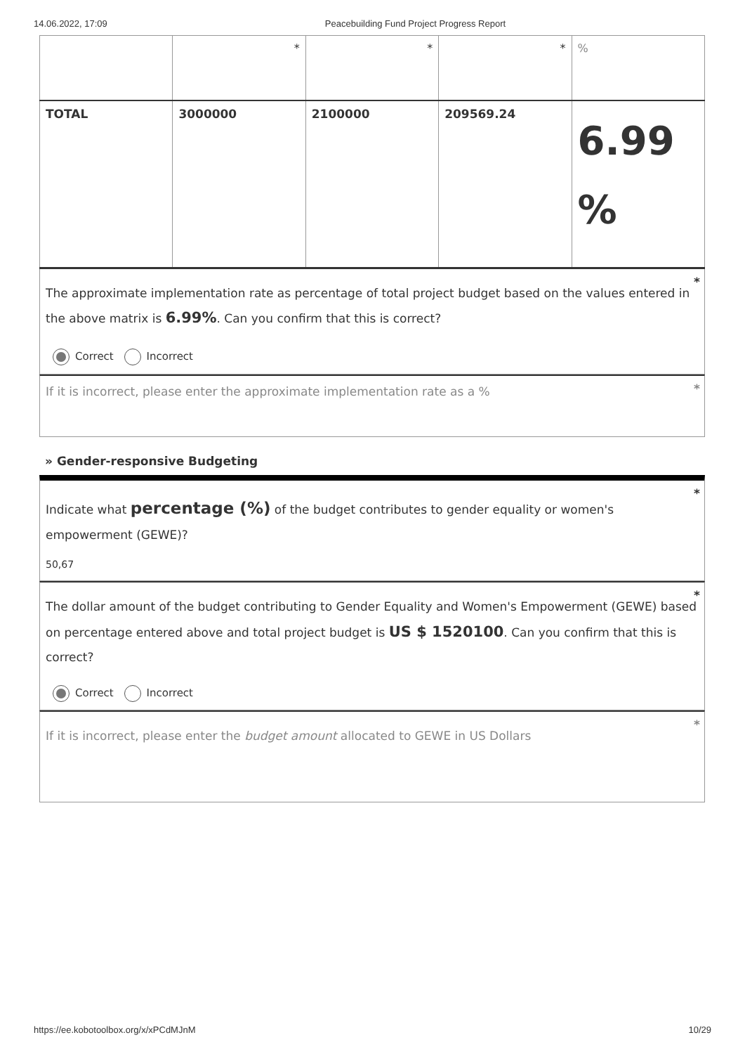14.06.2022, 17:09 Peacebuilding Fund Project Progress Report
| | * | * | * | % |
| TOTAL | 3000000 | 2100000 | 209569.24 | 6.99 % |
*
The approximate implementation rate as percentage of total project budget based on the values entered in the above matrix is 6.99%. Can you confirm that this is correct?
Correct Incorrect
* If it is incorrect, please enter the approximate implementation rate as a %
» Gender-responsive Budgeting
*
Indicate what percentage (%) of the budget contributes to gender equality or women's empowerment (GEWE)?
50,67
*
The dollar amount of the budget contributing to Gender Equality and Women's Empowerment (GEWE) based on percentage entered above and total project budget is US $ 1520100. Can you confirm that this is correct?
Correct Incorrect
*
If it is incorrect, please enter the budget amount allocated to GEWE in US Dollars
https://ee.kobotoolbox.org/x/xPCdMJnM 10/29